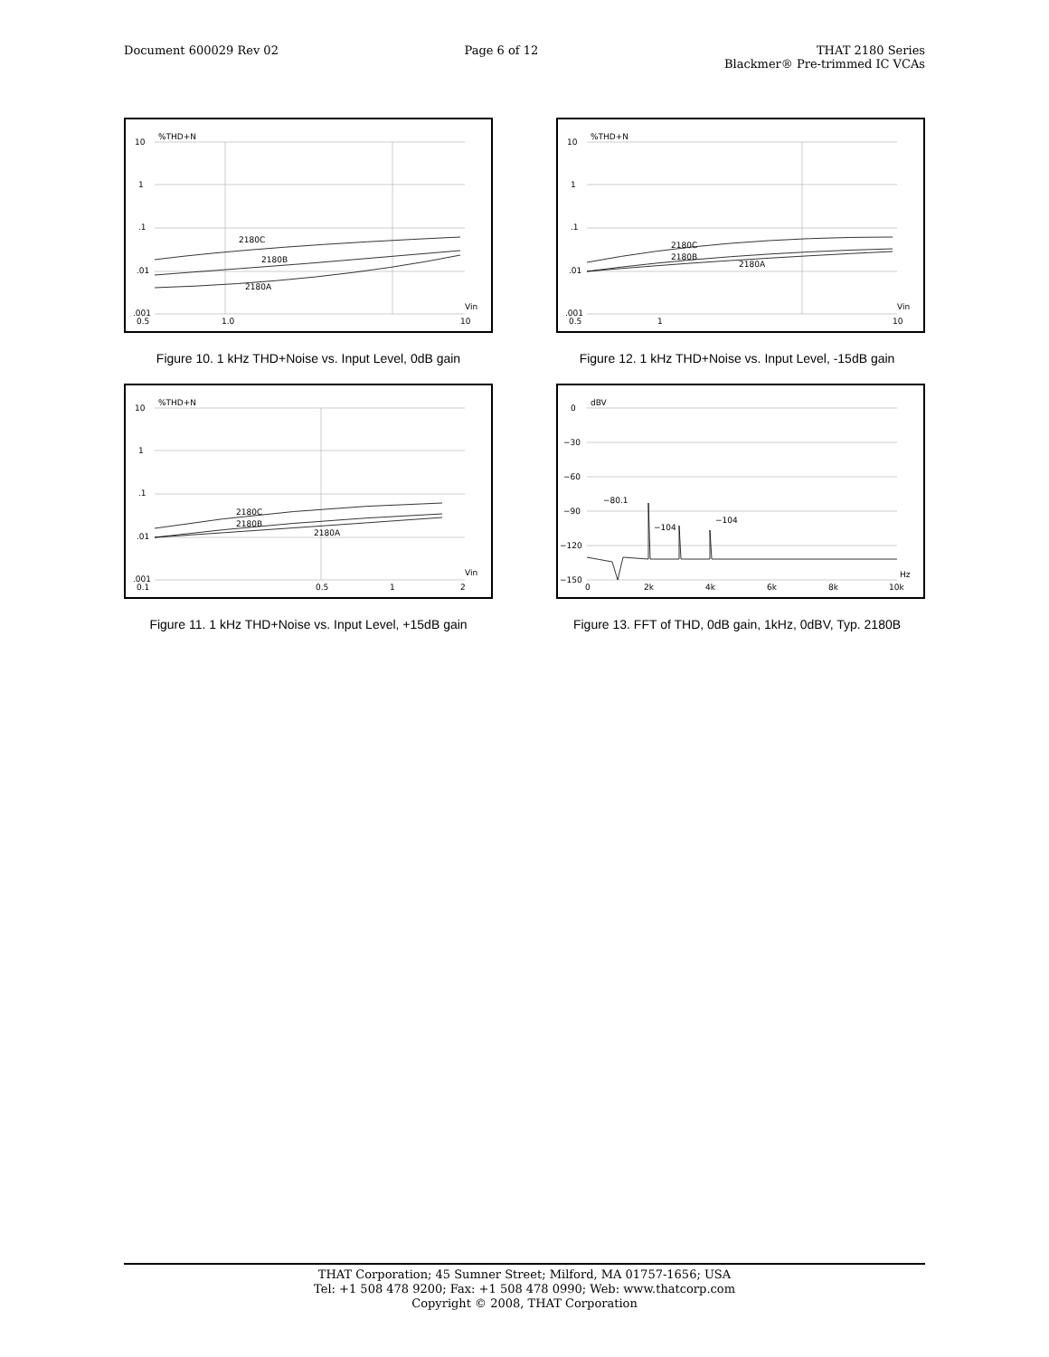Document 600029 Rev 02 Page 6 of 12 THAT 2180 Series
Blackmer® Pre-trimmed IC VCAs
10
1
.1
.01
.001
%THD+N
2180C
2180B
2180A
Vin
0.5
1.0
10
Figure 10. 1 kHz THD+Noise vs. Input Level, 0dB gain
10
1
.1
.01
.001
%THD+N
2180C
2180B
2180A
Vin
0.5
1
10
Figure 12. 1 kHz THD+Noise vs. Input Level, -15dB gain
10
1
.1
.01
.001
%THD+N
2180C
2180B
2180A
Vin
0.1
0.5
1
2
Figure 11. 1 kHz THD+Noise vs. Input Level, +15dB gain
0
−30
−60
−90
−120
−150
dBV
−80.1
−104
−104
Hz
0
2k
4k
6k
8k
10k
Figure 13. FFT of THD, 0dB gain, 1kHz, 0dBV, Typ. 2180B
THAT Corporation; 45 Sumner Street; Milford, MA 01757-1656; USA
Tel: +1 508 478 9200; Fax: +1 508 478 0990; Web: www.thatcorp.com
Copyright © 2008, THAT Corporation